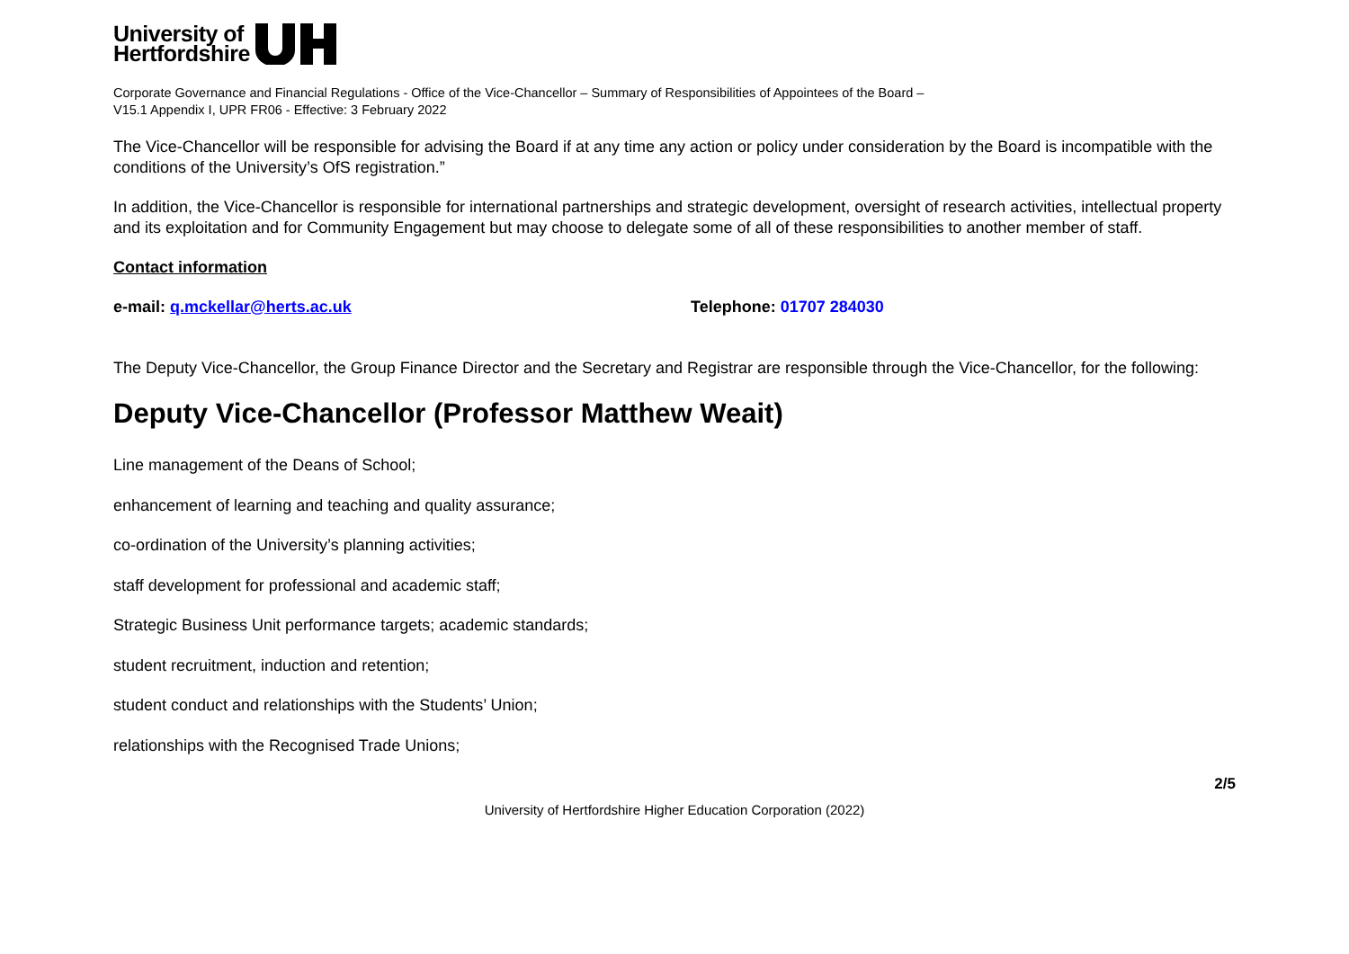University of
Hertfordshire
Corporate Governance and Financial Regulations - Office of the Vice-Chancellor – Summary of Responsibilities of Appointees of the Board –
V15.1 Appendix I, UPR FR06 - Effective: 3 February 2022
The Vice-Chancellor will be responsible for advising the Board if at any time any action or policy under consideration by the Board is incompatible with the conditions of the University’s OfS registration.”
In addition, the Vice-Chancellor is responsible for international partnerships and strategic development, oversight of research activities, intellectual property and its exploitation and for Community Engagement but may choose to delegate some of all of these responsibilities to another member of staff.
Contact information
e-mail: q.mckellar@herts.ac.uk Telephone: 01707 284030
The Deputy Vice-Chancellor, the Group Finance Director and the Secretary and Registrar are responsible through the Vice-Chancellor, for the following:
Deputy Vice-Chancellor (Professor Matthew Weait)
Line management of the Deans of School;
enhancement of learning and teaching and quality assurance;
co-ordination of the University’s planning activities;
staff development for professional and academic staff;
Strategic Business Unit performance targets; academic standards;
student recruitment, induction and retention;
student conduct and relationships with the Students’ Union;
relationships with the Recognised Trade Unions;
2/5
University of Hertfordshire Higher Education Corporation (2022)